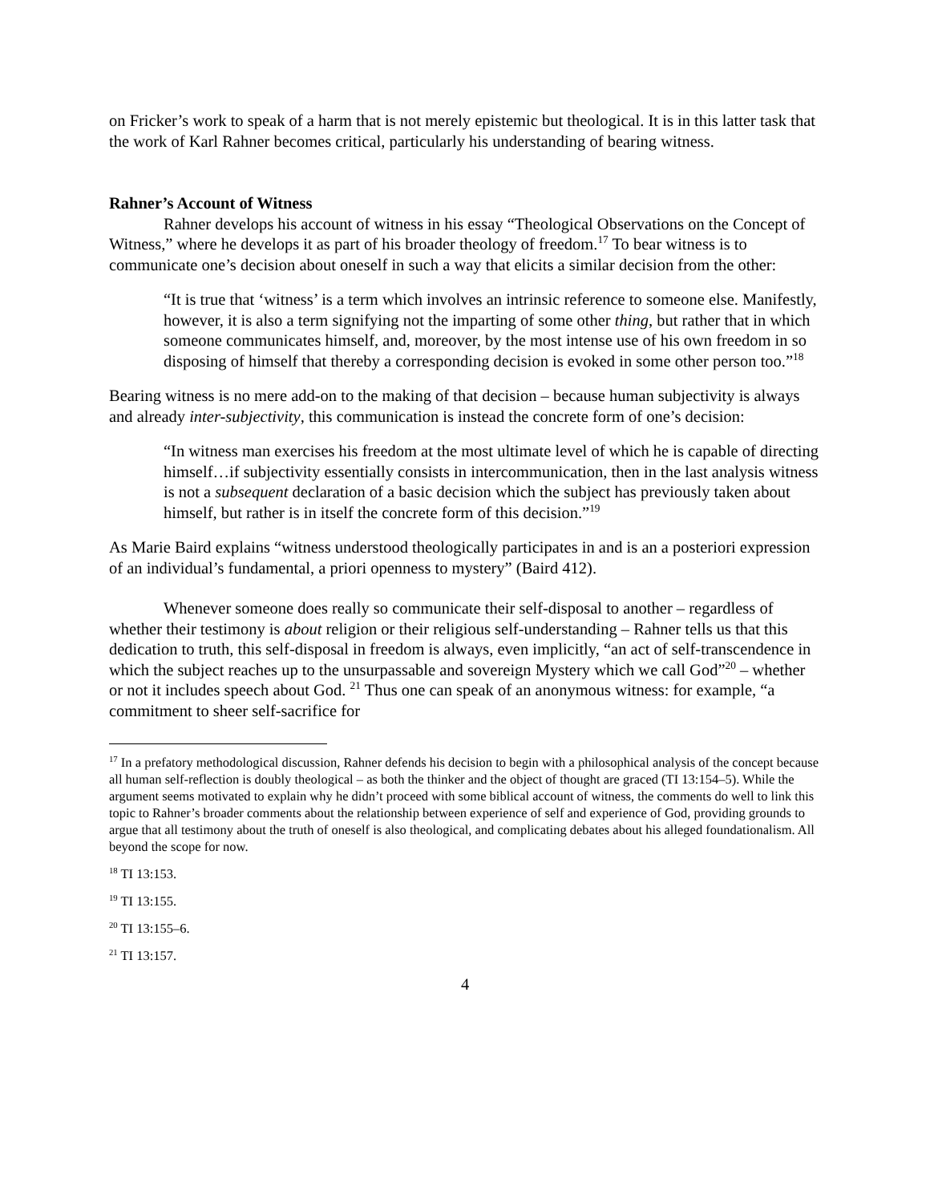on Fricker’s work to speak of a harm that is not merely epistemic but theological. It is in this latter task that the work of Karl Rahner becomes critical, particularly his understanding of bearing witness.
Rahner’s Account of Witness
Rahner develops his account of witness in his essay “Theological Observations on the Concept of Witness,” where he develops it as part of his broader theology of freedom.<sup>17</sup> To bear witness is to communicate one’s decision about oneself in such a way that elicits a similar decision from the other:
“It is true that ‘witness’ is a term which involves an intrinsic reference to someone else. Manifestly, however, it is also a term signifying not the imparting of some other thing, but rather that in which someone communicates himself, and, moreover, by the most intense use of his own freedom in so disposing of himself that thereby a corresponding decision is evoked in some other person too.”<sup>18</sup>
Bearing witness is no mere add-on to the making of that decision – because human subjectivity is always and already inter-subjectivity, this communication is instead the concrete form of one’s decision:
“In witness man exercises his freedom at the most ultimate level of which he is capable of directing himself…if subjectivity essentially consists in intercommunication, then in the last analysis witness is not a subsequent declaration of a basic decision which the subject has previously taken about himself, but rather is in itself the concrete form of this decision.”<sup>19</sup>
As Marie Baird explains “witness understood theologically participates in and is an a posteriori expression of an individual’s fundamental, a priori openness to mystery” (Baird 412).
Whenever someone does really so communicate their self-disposal to another – regardless of whether their testimony is about religion or their religious self-understanding – Rahner tells us that this dedication to truth, this self-disposal in freedom is always, even implicitly, “an act of self-transcendence in which the subject reaches up to the unsurpassable and sovereign Mystery which we call God”<sup>20</sup> – whether or not it includes speech about God. <sup>21</sup> Thus one can speak of an anonymous witness: for example, “a commitment to sheer self-sacrifice for
<sup>17</sup> In a prefatory methodological discussion, Rahner defends his decision to begin with a philosophical analysis of the concept because all human self-reflection is doubly theological – as both the thinker and the object of thought are graced (TI 13:154–5). While the argument seems motivated to explain why he didn’t proceed with some biblical account of witness, the comments do well to link this topic to Rahner’s broader comments about the relationship between experience of self and experience of God, providing grounds to argue that all testimony about the truth of oneself is also theological, and complicating debates about his alleged foundationalism. All beyond the scope for now.
<sup>18</sup> TI 13:153.
<sup>19</sup> TI 13:155.
<sup>20</sup> TI 13:155–6.
<sup>21</sup> TI 13:157.
4